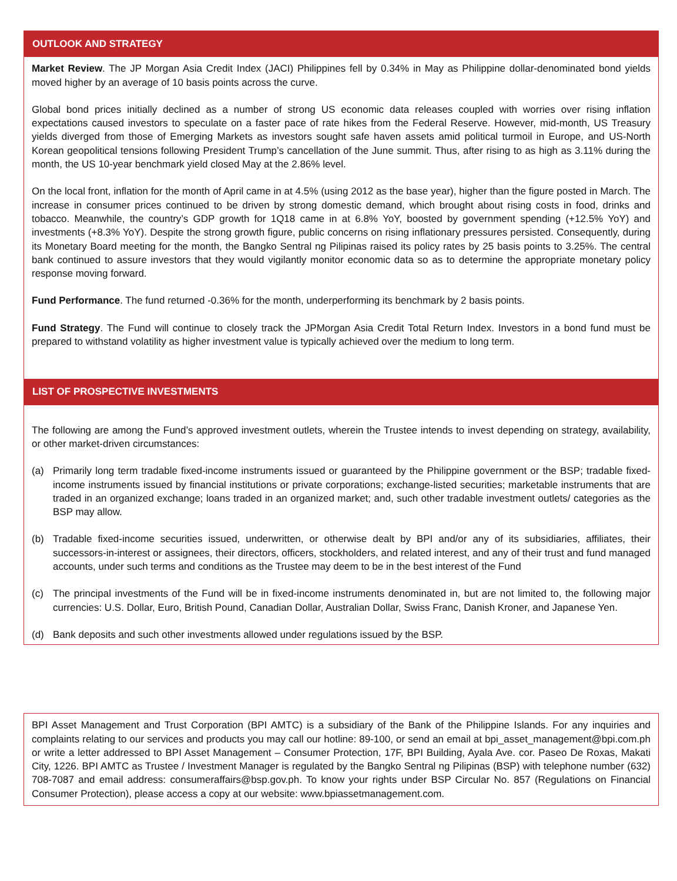OUTLOOK AND STRATEGY
Market Review. The JP Morgan Asia Credit Index (JACI) Philippines fell by 0.34% in May as Philippine dollar-denominated bond yields moved higher by an average of 10 basis points across the curve.
Global bond prices initially declined as a number of strong US economic data releases coupled with worries over rising inflation expectations caused investors to speculate on a faster pace of rate hikes from the Federal Reserve. However, mid-month, US Treasury yields diverged from those of Emerging Markets as investors sought safe haven assets amid political turmoil in Europe, and US-North Korean geopolitical tensions following President Trump’s cancellation of the June summit. Thus, after rising to as high as 3.11% during the month, the US 10-year benchmark yield closed May at the 2.86% level.
On the local front, inflation for the month of April came in at 4.5% (using 2012 as the base year), higher than the figure posted in March. The increase in consumer prices continued to be driven by strong domestic demand, which brought about rising costs in food, drinks and tobacco. Meanwhile, the country’s GDP growth for 1Q18 came in at 6.8% YoY, boosted by government spending (+12.5% YoY) and investments (+8.3% YoY). Despite the strong growth figure, public concerns on rising inflationary pressures persisted. Consequently, during its Monetary Board meeting for the month, the Bangko Sentral ng Pilipinas raised its policy rates by 25 basis points to 3.25%. The central bank continued to assure investors that they would vigilantly monitor economic data so as to determine the appropriate monetary policy response moving forward.
Fund Performance. The fund returned -0.36% for the month, underperforming its benchmark by 2 basis points.
Fund Strategy. The Fund will continue to closely track the JPMorgan Asia Credit Total Return Index. Investors in a bond fund must be prepared to withstand volatility as higher investment value is typically achieved over the medium to long term.
LIST OF PROSPECTIVE INVESTMENTS
The following are among the Fund’s approved investment outlets, wherein the Trustee intends to invest depending on strategy, availability, or other market-driven circumstances:
(a) Primarily long term tradable fixed-income instruments issued or guaranteed by the Philippine government or the BSP; tradable fixed-income instruments issued by financial institutions or private corporations; exchange-listed securities; marketable instruments that are traded in an organized exchange; loans traded in an organized market; and, such other tradable investment outlets/ categories as the BSP may allow.
(b) Tradable fixed-income securities issued, underwritten, or otherwise dealt by BPI and/or any of its subsidiaries, affiliates, their successors-in-interest or assignees, their directors, officers, stockholders, and related interest, and any of their trust and fund managed accounts, under such terms and conditions as the Trustee may deem to be in the best interest of the Fund
(c) The principal investments of the Fund will be in fixed-income instruments denominated in, but are not limited to, the following major currencies: U.S. Dollar, Euro, British Pound, Canadian Dollar, Australian Dollar, Swiss Franc, Danish Kroner, and Japanese Yen.
(d) Bank deposits and such other investments allowed under regulations issued by the BSP.
BPI Asset Management and Trust Corporation (BPI AMTC) is a subsidiary of the Bank of the Philippine Islands. For any inquiries and complaints relating to our services and products you may call our hotline: 89-100, or send an email at bpi_asset_management@bpi.com.ph or write a letter addressed to BPI Asset Management – Consumer Protection, 17F, BPI Building, Ayala Ave. cor. Paseo De Roxas, Makati City, 1226. BPI AMTC as Trustee / Investment Manager is regulated by the Bangko Sentral ng Pilipinas (BSP) with telephone number (632) 708-7087 and email address: consumeraffairs@bsp.gov.ph. To know your rights under BSP Circular No. 857 (Regulations on Financial Consumer Protection), please access a copy at our website: www.bpiassetmanagement.com.